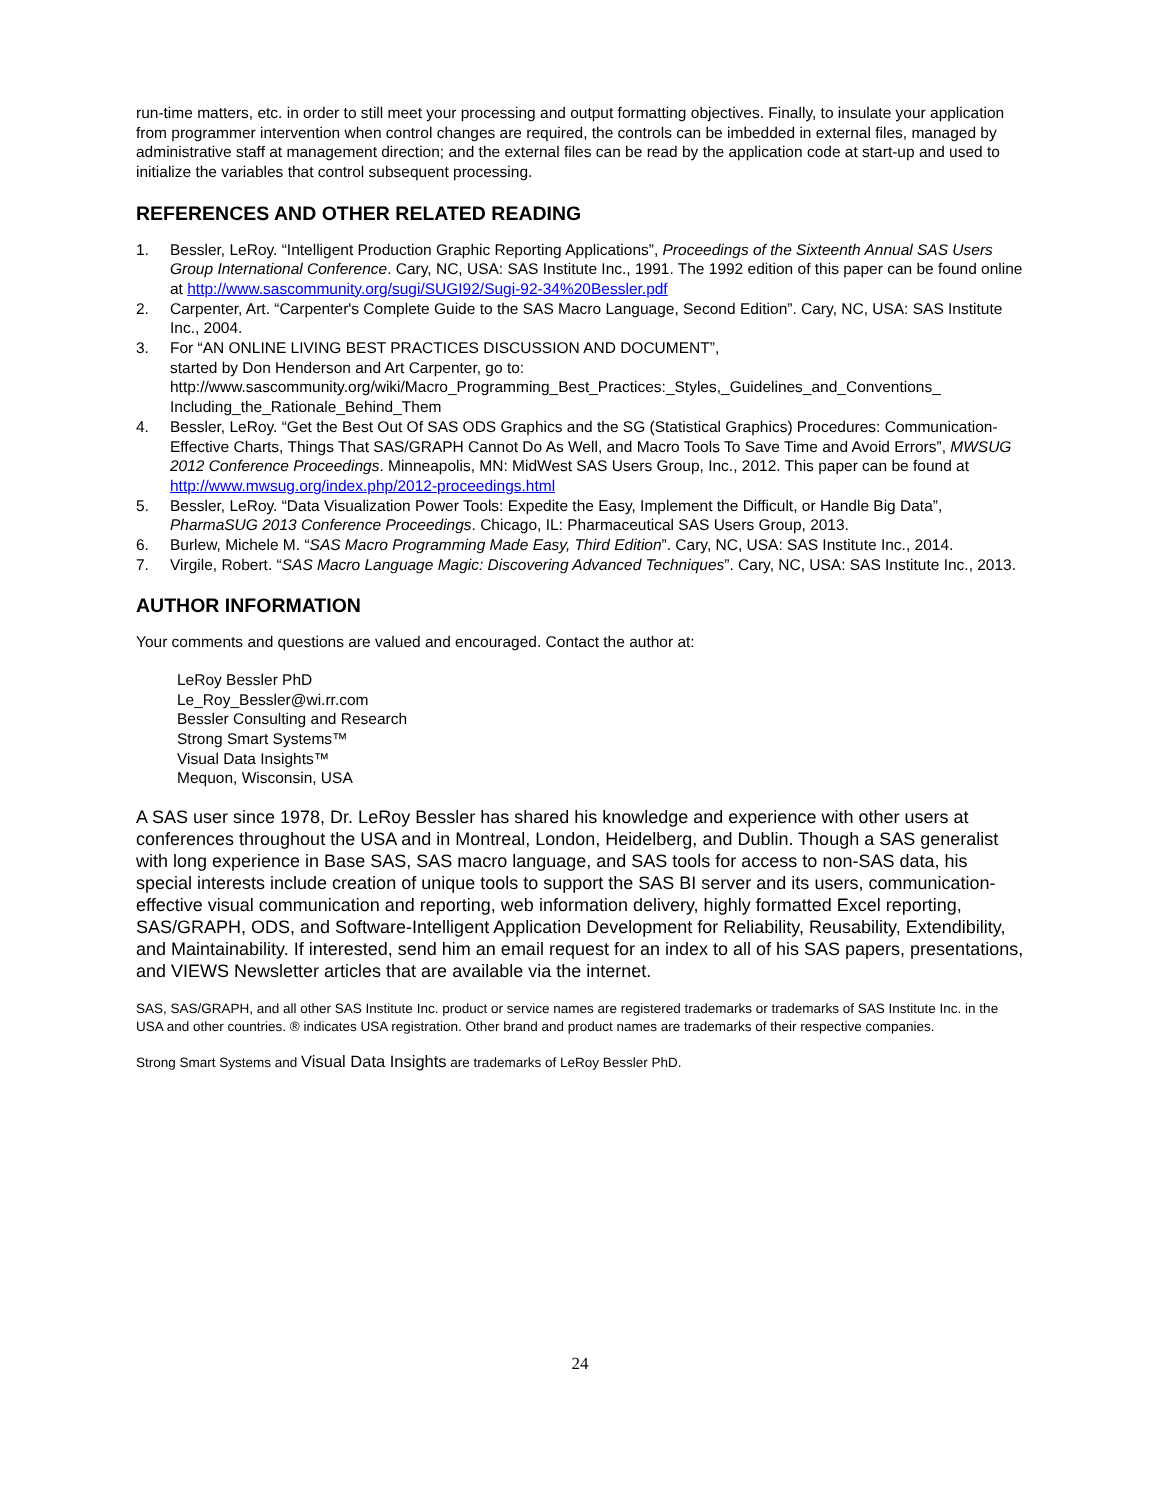run-time matters, etc. in order to still meet your processing and output formatting objectives. Finally, to insulate your application from programmer intervention when control changes are required, the controls can be imbedded in external files, managed by administrative staff at management direction; and the external files can be read by the application code at start-up and used to initialize the variables that control subsequent processing.
REFERENCES AND OTHER RELATED READING
1. Bessler, LeRoy. “Intelligent Production Graphic Reporting Applications”, Proceedings of the Sixteenth Annual SAS Users Group International Conference. Cary, NC, USA: SAS Institute Inc., 1991. The 1992 edition of this paper can be found online at http://www.sascommunity.org/sugi/SUGI92/Sugi-92-34%20Bessler.pdf
2. Carpenter, Art. “Carpenter's Complete Guide to the SAS Macro Language, Second Edition”. Cary, NC, USA: SAS Institute Inc., 2004.
3. For “AN ONLINE LIVING BEST PRACTICES DISCUSSION AND DOCUMENT”,
started by Don Henderson and Art Carpenter, go to:
http://www.sascommunity.org/wiki/Macro_Programming_Best_Practices:_Styles,_Guidelines_and_Conventions_ Including_the_Rationale_Behind_Them
4. Bessler, LeRoy. “Get the Best Out Of SAS ODS Graphics and the SG (Statistical Graphics) Procedures: Communication-Effective Charts, Things That SAS/GRAPH Cannot Do As Well, and Macro Tools To Save Time and Avoid Errors”, MWSUG 2012 Conference Proceedings. Minneapolis, MN: MidWest SAS Users Group, Inc., 2012. This paper can be found at http://www.mwsug.org/index.php/2012-proceedings.html
5. Bessler, LeRoy. “Data Visualization Power Tools: Expedite the Easy, Implement the Difficult, or Handle Big Data”, PharmaSUG 2013 Conference Proceedings. Chicago, IL: Pharmaceutical SAS Users Group, 2013.
6. Burlew, Michele M. “SAS Macro Programming Made Easy, Third Edition”. Cary, NC, USA: SAS Institute Inc., 2014.
7. Virgile, Robert. “SAS Macro Language Magic: Discovering Advanced Techniques”. Cary, NC, USA: SAS Institute Inc., 2013.
AUTHOR INFORMATION
Your comments and questions are valued and encouraged. Contact the author at:
LeRoy Bessler PhD
Le_Roy_Bessler@wi.rr.com
Bessler Consulting and Research
Strong Smart Systems™
Visual Data Insights™
Mequon, Wisconsin, USA
A SAS user since 1978, Dr. LeRoy Bessler has shared his knowledge and experience with other users at conferences throughout the USA and in Montreal, London, Heidelberg, and Dublin. Though a SAS generalist with long experience in Base SAS, SAS macro language, and SAS tools for access to non-SAS data, his special interests include creation of unique tools to support the SAS BI server and its users, communication-effective visual communication and reporting, web information delivery, highly formatted Excel reporting, SAS/GRAPH, ODS, and Software-Intelligent Application Development for Reliability, Reusability, Extendibility, and Maintainability. If interested, send him an email request for an index to all of his SAS papers, presentations, and VIEWS Newsletter articles that are available via the internet.
SAS, SAS/GRAPH, and all other SAS Institute Inc. product or service names are registered trademarks or trademarks of SAS Institute Inc. in the USA and other countries. ® indicates USA registration. Other brand and product names are trademarks of their respective companies.
Strong Smart Systems and Visual Data Insights are trademarks of LeRoy Bessler PhD.
24